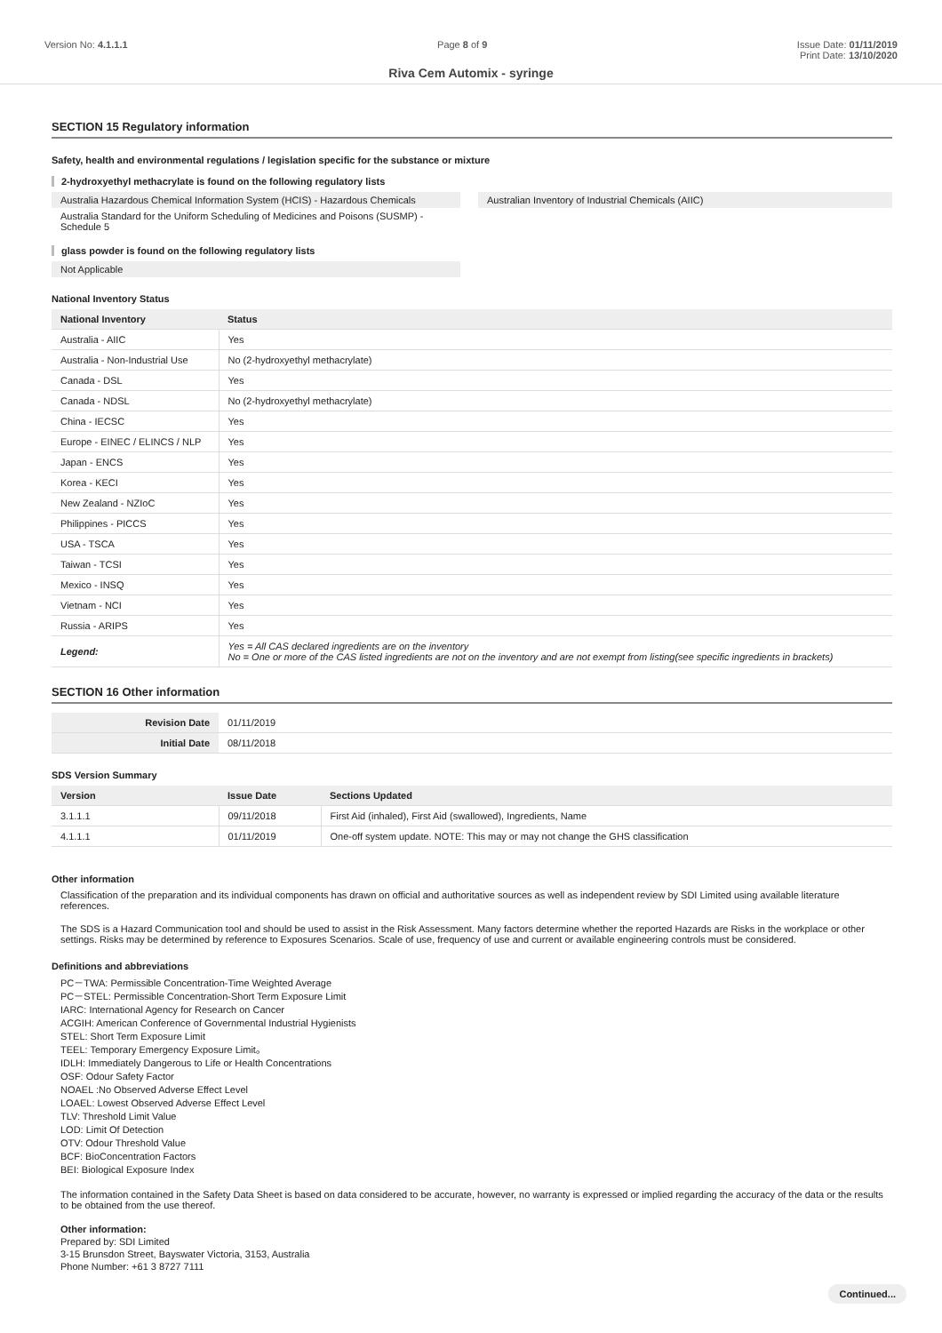Version No: 4.1.1.1 Page 8 of 9 Issue Date: 01/11/2019
Print Date: 13/10/2020
Riva Cem Automix - syringe
SECTION 15 Regulatory information
Safety, health and environmental regulations / legislation specific for the substance or mixture
2-hydroxyethyl methacrylate is found on the following regulatory lists
Australia Hazardous Chemical Information System (HCIS) - Hazardous Chemicals
Australia Standard for the Uniform Scheduling of Medicines and Poisons (SUSMP) - Schedule 5
Australian Inventory of Industrial Chemicals (AIIC)
glass powder is found on the following regulatory lists
Not Applicable
National Inventory Status
| National Inventory | Status |
| --- | --- |
| Australia - AIIC | Yes |
| Australia - Non-Industrial Use | No (2-hydroxyethyl methacrylate) |
| Canada - DSL | Yes |
| Canada - NDSL | No (2-hydroxyethyl methacrylate) |
| China - IECSC | Yes |
| Europe - EINEC / ELINCS / NLP | Yes |
| Japan - ENCS | Yes |
| Korea - KECI | Yes |
| New Zealand - NZIoC | Yes |
| Philippines - PICCS | Yes |
| USA - TSCA | Yes |
| Taiwan - TCSI | Yes |
| Mexico - INSQ | Yes |
| Vietnam - NCI | Yes |
| Russia - ARIPS | Yes |
| Legend: | Yes = All CAS declared ingredients are on the inventory No = One or more of the CAS listed ingredients are not on the inventory and are not exempt from listing(see specific ingredients in brackets) |
SECTION 16 Other information
| Revision Date | 01/11/2019 |
| Initial Date | 08/11/2018 |
SDS Version Summary
| Version | Issue Date | Sections Updated |
| --- | --- | --- |
| 3.1.1.1 | 09/11/2018 | First Aid (inhaled), First Aid (swallowed), Ingredients, Name |
| 4.1.1.1 | 01/11/2019 | One-off system update. NOTE: This may or may not change the GHS classification |
Other information
Classification of the preparation and its individual components has drawn on official and authoritative sources as well as independent review by SDI Limited using available literature references.
The SDS is a Hazard Communication tool and should be used to assist in the Risk Assessment. Many factors determine whether the reported Hazards are Risks in the workplace or other settings. Risks may be determined by reference to Exposures Scenarios. Scale of use, frequency of use and current or available engineering controls must be considered.
Definitions and abbreviations
PC－TWA: Permissible Concentration-Time Weighted Average
PC－STEL: Permissible Concentration-Short Term Exposure Limit
IARC: International Agency for Research on Cancer
ACGIH: American Conference of Governmental Industrial Hygienists
STEL: Short Term Exposure Limit
TEEL: Temporary Emergency Exposure Limit。
IDLH: Immediately Dangerous to Life or Health Concentrations
OSF: Odour Safety Factor
NOAEL :No Observed Adverse Effect Level
LOAEL: Lowest Observed Adverse Effect Level
TLV: Threshold Limit Value
LOD: Limit Of Detection
OTV: Odour Threshold Value
BCF: BioConcentration Factors
BEI: Biological Exposure Index
The information contained in the Safety Data Sheet is based on data considered to be accurate, however, no warranty is expressed or implied regarding the accuracy of the data or the results to be obtained from the use thereof.
Other information:
Prepared by: SDI Limited
3-15 Brunsdon Street, Bayswater Victoria, 3153, Australia
Phone Number: +61 3 8727 7111
Continued...